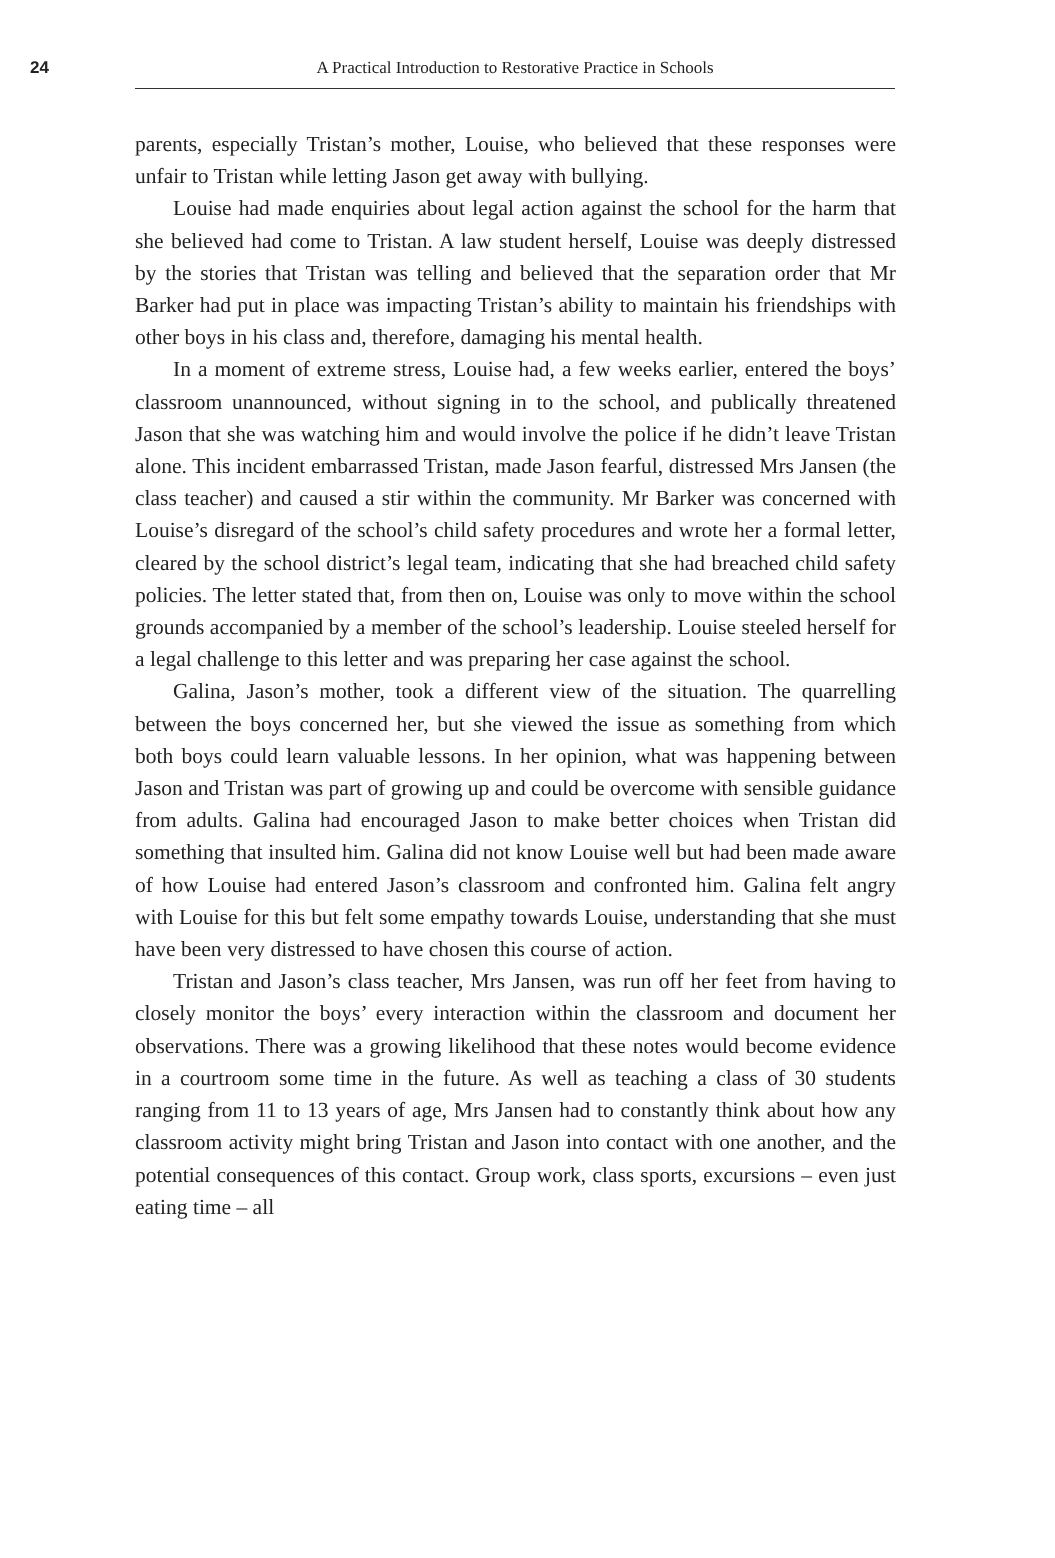24 A Practical Introduction to Restorative Practice in Schools
parents, especially Tristan’s mother, Louise, who believed that these responses were unfair to Tristan while letting Jason get away with bullying.
Louise had made enquiries about legal action against the school for the harm that she believed had come to Tristan. A law student herself, Louise was deeply distressed by the stories that Tristan was telling and believed that the separation order that Mr Barker had put in place was impacting Tristan’s ability to maintain his friendships with other boys in his class and, therefore, damaging his mental health.
In a moment of extreme stress, Louise had, a few weeks earlier, entered the boys’ classroom unannounced, without signing in to the school, and publically threatened Jason that she was watching him and would involve the police if he didn’t leave Tristan alone. This incident embarrassed Tristan, made Jason fearful, distressed Mrs Jansen (the class teacher) and caused a stir within the community. Mr Barker was concerned with Louise’s disregard of the school’s child safety procedures and wrote her a formal letter, cleared by the school district’s legal team, indicating that she had breached child safety policies. The letter stated that, from then on, Louise was only to move within the school grounds accompanied by a member of the school’s leadership. Louise steeled herself for a legal challenge to this letter and was preparing her case against the school.
Galina, Jason’s mother, took a different view of the situation. The quarrelling between the boys concerned her, but she viewed the issue as something from which both boys could learn valuable lessons. In her opinion, what was happening between Jason and Tristan was part of growing up and could be overcome with sensible guidance from adults. Galina had encouraged Jason to make better choices when Tristan did something that insulted him. Galina did not know Louise well but had been made aware of how Louise had entered Jason’s classroom and confronted him. Galina felt angry with Louise for this but felt some empathy towards Louise, understanding that she must have been very distressed to have chosen this course of action.
Tristan and Jason’s class teacher, Mrs Jansen, was run off her feet from having to closely monitor the boys’ every interaction within the classroom and document her observations. There was a growing likelihood that these notes would become evidence in a courtroom some time in the future. As well as teaching a class of 30 students ranging from 11 to 13 years of age, Mrs Jansen had to constantly think about how any classroom activity might bring Tristan and Jason into contact with one another, and the potential consequences of this contact. Group work, class sports, excursions – even just eating time – all